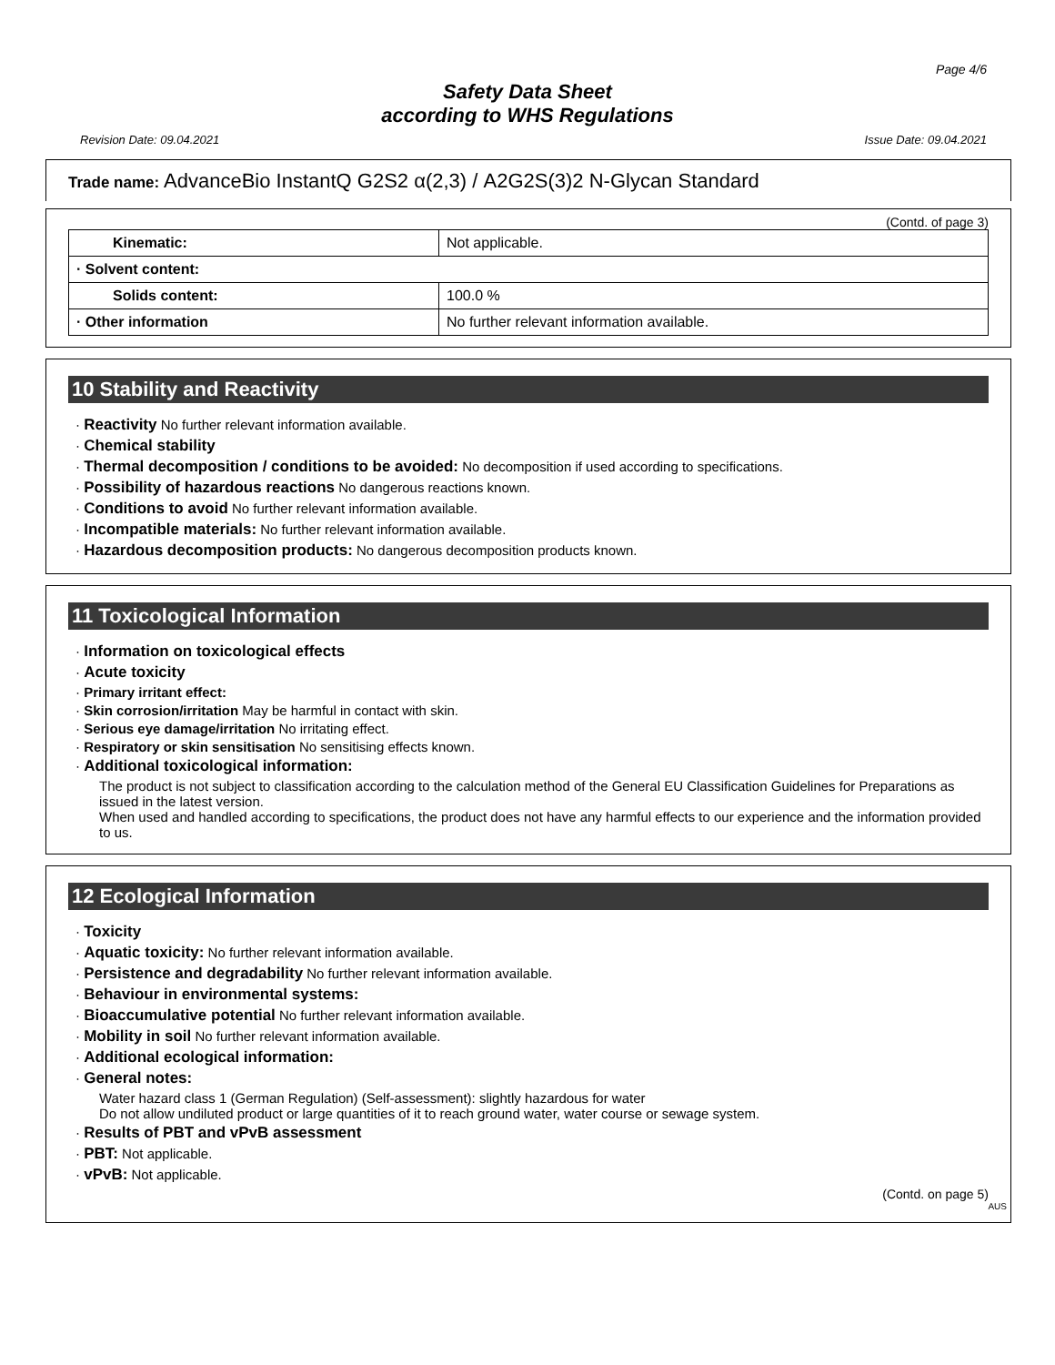Page 4/6
Safety Data Sheet
according to WHS Regulations
Revision Date: 09.04.2021 Issue Date: 09.04.2021
Trade name: AdvanceBio InstantQ G2S2 α(2,3) / A2G2S(3)2 N-Glycan Standard
(Contd. of page 3)
| Kinematic: | Not applicable. |
| · Solvent content: | |
| Solids content: | 100.0 % |
| · Other information | No further relevant information available. |
10 Stability and Reactivity
· Reactivity No further relevant information available.
· Chemical stability
· Thermal decomposition / conditions to be avoided: No decomposition if used according to specifications.
· Possibility of hazardous reactions No dangerous reactions known.
· Conditions to avoid No further relevant information available.
· Incompatible materials: No further relevant information available.
· Hazardous decomposition products: No dangerous decomposition products known.
11 Toxicological Information
· Information on toxicological effects
· Acute toxicity
· Primary irritant effect:
· Skin corrosion/irritation May be harmful in contact with skin.
· Serious eye damage/irritation No irritating effect.
· Respiratory or skin sensitisation No sensitising effects known.
· Additional toxicological information:
The product is not subject to classification according to the calculation method of the General EU Classification Guidelines for Preparations as issued in the latest version.
When used and handled according to specifications, the product does not have any harmful effects to our experience and the information provided to us.
12 Ecological Information
· Toxicity
· Aquatic toxicity: No further relevant information available.
· Persistence and degradability No further relevant information available.
· Behaviour in environmental systems:
· Bioaccumulative potential No further relevant information available.
· Mobility in soil No further relevant information available.
· Additional ecological information:
· General notes:
Water hazard class 1 (German Regulation) (Self-assessment): slightly hazardous for water
Do not allow undiluted product or large quantities of it to reach ground water, water course or sewage system.
· Results of PBT and vPvB assessment
· PBT: Not applicable.
· vPvB: Not applicable.
(Contd. on page 5)
AUS